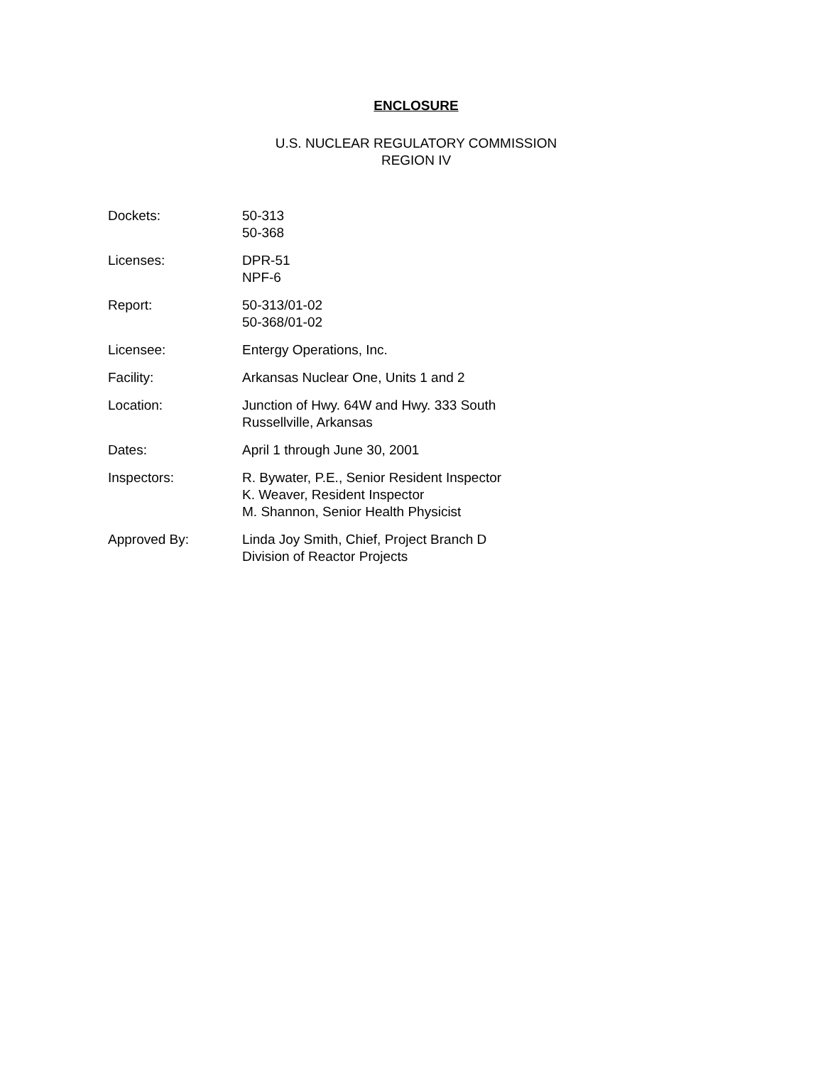ENCLOSURE
U.S. NUCLEAR REGULATORY COMMISSION
REGION IV
Dockets: 50-313
50-368
Licenses: DPR-51
NPF-6
Report: 50-313/01-02
50-368/01-02
Licensee: Entergy Operations, Inc.
Facility: Arkansas Nuclear One, Units 1 and 2
Location: Junction of Hwy. 64W and Hwy. 333 South
Russellville, Arkansas
Dates: April 1 through June 30, 2001
Inspectors: R. Bywater, P.E., Senior Resident Inspector
K. Weaver, Resident Inspector
M. Shannon, Senior Health Physicist
Approved By: Linda Joy Smith, Chief, Project Branch D
Division of Reactor Projects